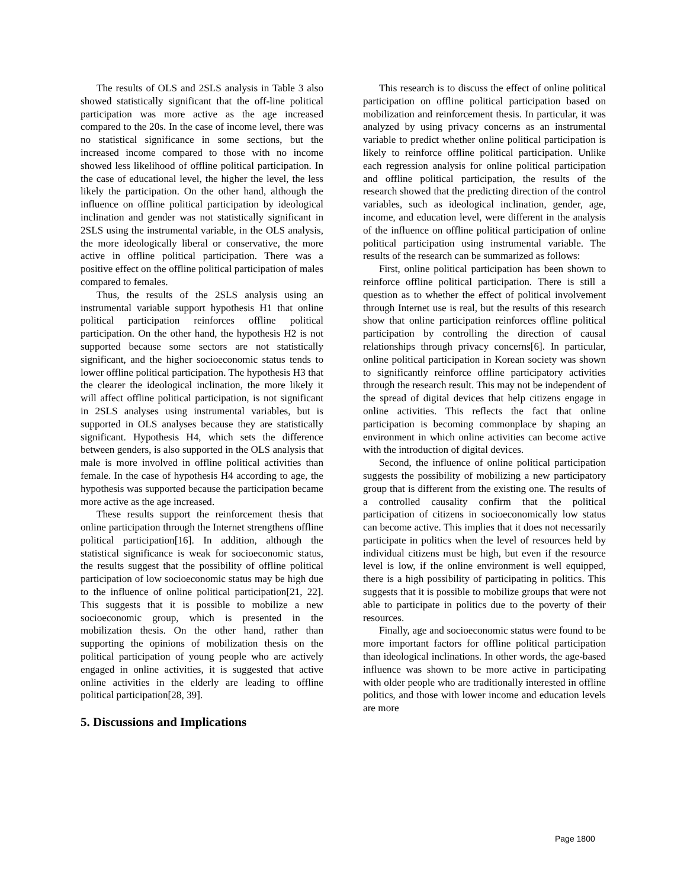The results of OLS and 2SLS analysis in Table 3 also showed statistically significant that the off-line political participation was more active as the age increased compared to the 20s. In the case of income level, there was no statistical significance in some sections, but the increased income compared to those with no income showed less likelihood of offline political participation. In the case of educational level, the higher the level, the less likely the participation. On the other hand, although the influence on offline political participation by ideological inclination and gender was not statistically significant in 2SLS using the instrumental variable, in the OLS analysis, the more ideologically liberal or conservative, the more active in offline political participation. There was a positive effect on the offline political participation of males compared to females.
Thus, the results of the 2SLS analysis using an instrumental variable support hypothesis H1 that online political participation reinforces offline political participation. On the other hand, the hypothesis H2 is not supported because some sectors are not statistically significant, and the higher socioeconomic status tends to lower offline political participation. The hypothesis H3 that the clearer the ideological inclination, the more likely it will affect offline political participation, is not significant in 2SLS analyses using instrumental variables, but is supported in OLS analyses because they are statistically significant. Hypothesis H4, which sets the difference between genders, is also supported in the OLS analysis that male is more involved in offline political activities than female. In the case of hypothesis H4 according to age, the hypothesis was supported because the participation became more active as the age increased.
These results support the reinforcement thesis that online participation through the Internet strengthens offline political participation[16]. In addition, although the statistical significance is weak for socioeconomic status, the results suggest that the possibility of offline political participation of low socioeconomic status may be high due to the influence of online political participation[21, 22]. This suggests that it is possible to mobilize a new socioeconomic group, which is presented in the mobilization thesis. On the other hand, rather than supporting the opinions of mobilization thesis on the political participation of young people who are actively engaged in online activities, it is suggested that active online activities in the elderly are leading to offline political participation[28, 39].
5. Discussions and Implications
This research is to discuss the effect of online political participation on offline political participation based on mobilization and reinforcement thesis. In particular, it was analyzed by using privacy concerns as an instrumental variable to predict whether online political participation is likely to reinforce offline political participation. Unlike each regression analysis for online political participation and offline political participation, the results of the research showed that the predicting direction of the control variables, such as ideological inclination, gender, age, income, and education level, were different in the analysis of the influence on offline political participation of online political participation using instrumental variable. The results of the research can be summarized as follows:
First, online political participation has been shown to reinforce offline political participation. There is still a question as to whether the effect of political involvement through Internet use is real, but the results of this research show that online participation reinforces offline political participation by controlling the direction of causal relationships through privacy concerns[6]. In particular, online political participation in Korean society was shown to significantly reinforce offline participatory activities through the research result. This may not be independent of the spread of digital devices that help citizens engage in online activities. This reflects the fact that online participation is becoming commonplace by shaping an environment in which online activities can become active with the introduction of digital devices.
Second, the influence of online political participation suggests the possibility of mobilizing a new participatory group that is different from the existing one. The results of a controlled causality confirm that the political participation of citizens in socioeconomically low status can become active. This implies that it does not necessarily participate in politics when the level of resources held by individual citizens must be high, but even if the resource level is low, if the online environment is well equipped, there is a high possibility of participating in politics. This suggests that it is possible to mobilize groups that were not able to participate in politics due to the poverty of their resources.
Finally, age and socioeconomic status were found to be more important factors for offline political participation than ideological inclinations. In other words, the age-based influence was shown to be more active in participating with older people who are traditionally interested in offline politics, and those with lower income and education levels are more
Page 1800